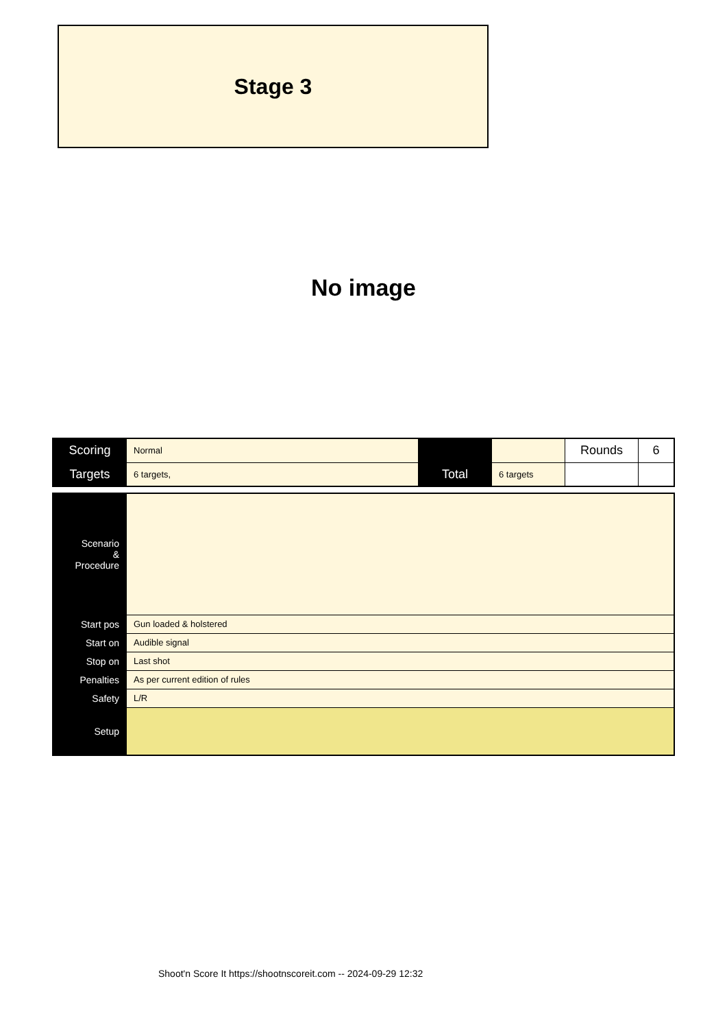Stage 3
No image
| Scoring | Normal | | | Rounds | 6 |
| Targets | 6 targets, | Total | 6 targets | | |
| Scenario & Procedure | |
| Start pos | Gun loaded & holstered |
| Start on | Audible signal |
| Stop on | Last shot |
| Penalties | As per current edition of rules |
| Safety | L/R |
| Setup | |
Shoot'n Score It https://shootnscoreit.com -- 2024-09-29 12:32